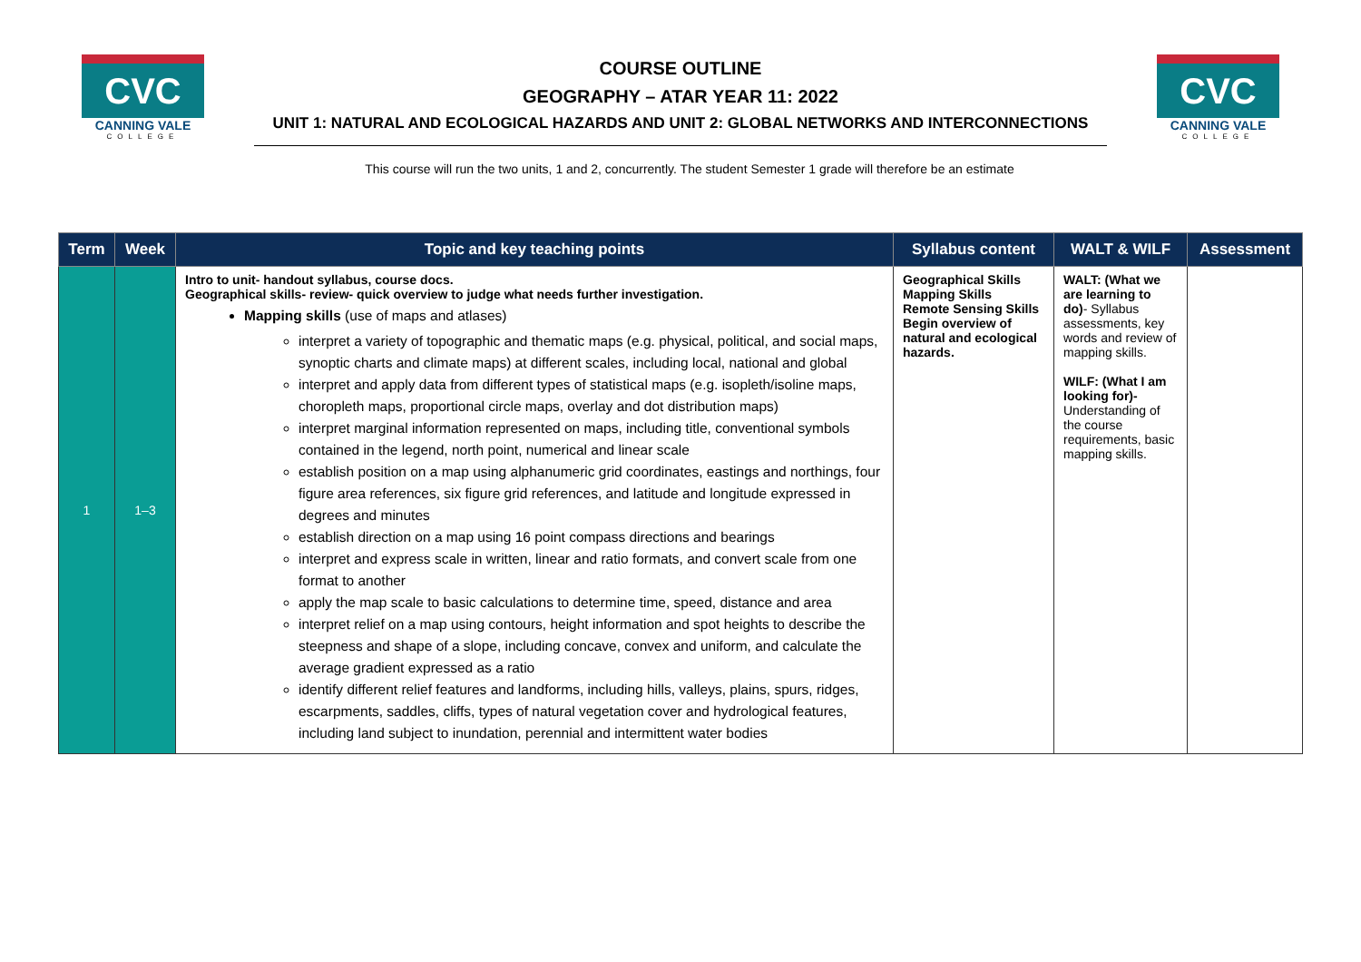CVC
CANNING VALE
COLLEGE
COURSE OUTLINE
GEOGRAPHY – ATAR YEAR 11: 2022
UNIT 1: NATURAL AND ECOLOGICAL HAZARDS AND UNIT 2: GLOBAL NETWORKS AND INTERCONNECTIONS
CVC
CANNING VALE
COLLEGE
This course will run the two units, 1 and 2, concurrently. The student Semester 1 grade will therefore be an estimate
| Term | Week | Topic and key teaching points | Syllabus content | WALT & WILF | Assessment |
| --- | --- | --- | --- | --- | --- |
| 1 | 1–3 | Intro to unit- handout syllabus, course docs. Geographical skills- review- quick overview to judge what needs further investigation. Mapping skills (use of maps and atlases) interpret a variety of topographic and thematic maps (e.g. physical, political, and social maps, synoptic charts and climate maps) at different scales, including local, national and global interpret and apply data from different types of statistical maps (e.g. isopleth/isoline maps, choropleth maps, proportional circle maps, overlay and dot distribution maps) interpret marginal information represented on maps, including title, conventional symbols contained in the legend, north point, numerical and linear scale establish position on a map using alphanumeric grid coordinates, eastings and northings, four figure area references, six figure grid references, and latitude and longitude expressed in degrees and minutes establish direction on a map using 16 point compass directions and bearings interpret and express scale in written, linear and ratio formats, and convert scale from one format to another apply the map scale to basic calculations to determine time, speed, distance and area interpret relief on a map using contours, height information and spot heights to describe the steepness and shape of a slope, including concave, convex and uniform, and calculate the average gradient expressed as a ratio identify different relief features and landforms, including hills, valleys, plains, spurs, ridges, escarpments, saddles, cliffs, types of natural vegetation cover and hydrological features, including land subject to inundation, perennial and intermittent water bodies | Geographical Skills Mapping Skills Remote Sensing Skills Begin overview of natural and ecological hazards. | WALT: (What we are learning to do) - Syllabus assessments, key words and review of mapping skills. WILF: (What I am looking for)- Understanding of the course requirements, basic mapping skills. | |